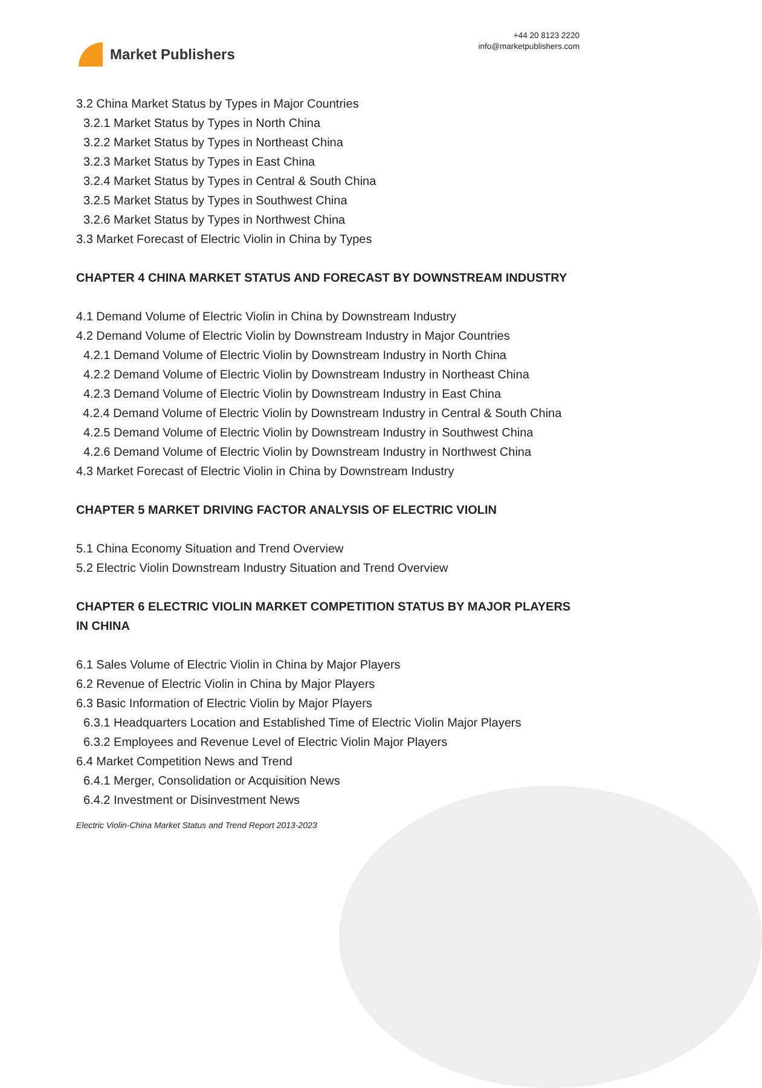Market Publishers
+44 20 8123 2220
info@marketpublishers.com
3.2 China Market Status by Types in Major Countries
3.2.1 Market Status by Types in North China
3.2.2 Market Status by Types in Northeast China
3.2.3 Market Status by Types in East China
3.2.4 Market Status by Types in Central & South China
3.2.5 Market Status by Types in Southwest China
3.2.6 Market Status by Types in Northwest China
3.3 Market Forecast of Electric Violin in China by Types
CHAPTER 4 CHINA MARKET STATUS AND FORECAST BY DOWNSTREAM INDUSTRY
4.1 Demand Volume of Electric Violin in China by Downstream Industry
4.2 Demand Volume of Electric Violin by Downstream Industry in Major Countries
4.2.1 Demand Volume of Electric Violin by Downstream Industry in North China
4.2.2 Demand Volume of Electric Violin by Downstream Industry in Northeast China
4.2.3 Demand Volume of Electric Violin by Downstream Industry in East China
4.2.4 Demand Volume of Electric Violin by Downstream Industry in Central & South China
4.2.5 Demand Volume of Electric Violin by Downstream Industry in Southwest China
4.2.6 Demand Volume of Electric Violin by Downstream Industry in Northwest China
4.3 Market Forecast of Electric Violin in China by Downstream Industry
CHAPTER 5 MARKET DRIVING FACTOR ANALYSIS OF ELECTRIC VIOLIN
5.1 China Economy Situation and Trend Overview
5.2 Electric Violin Downstream Industry Situation and Trend Overview
CHAPTER 6 ELECTRIC VIOLIN MARKET COMPETITION STATUS BY MAJOR PLAYERS IN CHINA
6.1 Sales Volume of Electric Violin in China by Major Players
6.2 Revenue of Electric Violin in China by Major Players
6.3 Basic Information of Electric Violin by Major Players
6.3.1 Headquarters Location and Established Time of Electric Violin Major Players
6.3.2 Employees and Revenue Level of Electric Violin Major Players
6.4 Market Competition News and Trend
6.4.1 Merger, Consolidation or Acquisition News
6.4.2 Investment or Disinvestment News
Electric Violin-China Market Status and Trend Report 2013-2023